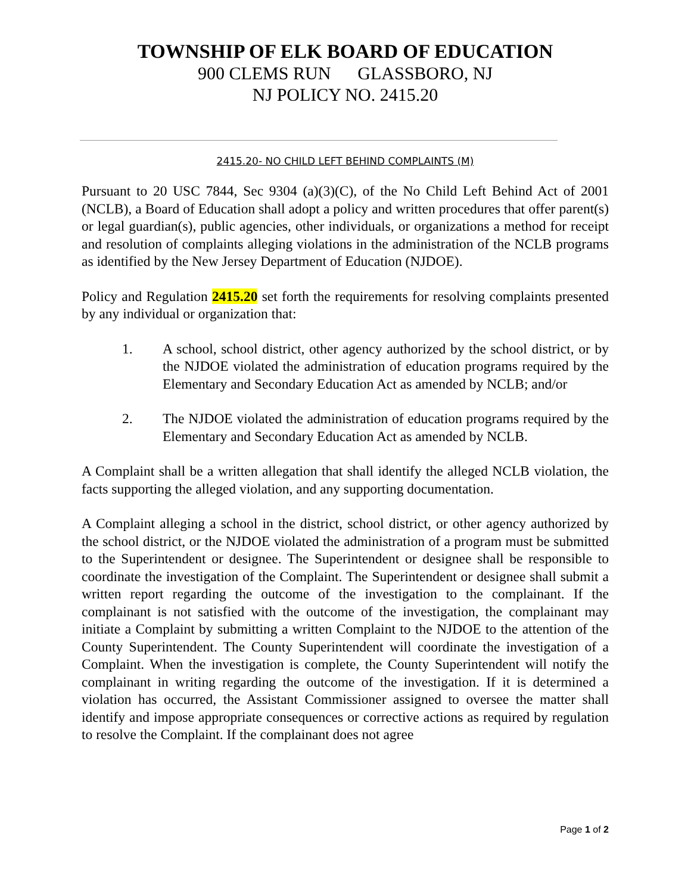TOWNSHIP OF ELK BOARD OF EDUCATION
900 CLEMS RUN GLASSBORO, NJ
NJ POLICY NO. 2415.20
2415.20- NO CHILD LEFT BEHIND COMPLAINTS (M)
Pursuant to 20 USC 7844, Sec 9304 (a)(3)(C), of the No Child Left Behind Act of 2001 (NCLB), a Board of Education shall adopt a policy and written procedures that offer parent(s) or legal guardian(s), public agencies, other individuals, or organizations a method for receipt and resolution of complaints alleging violations in the administration of the NCLB programs as identified by the New Jersey Department of Education (NJDOE).
Policy and Regulation 2415.20 set forth the requirements for resolving complaints presented by any individual or organization that:
1. A school, school district, other agency authorized by the school district, or by the NJDOE violated the administration of education programs required by the Elementary and Secondary Education Act as amended by NCLB; and/or
2. The NJDOE violated the administration of education programs required by the Elementary and Secondary Education Act as amended by NCLB.
A Complaint shall be a written allegation that shall identify the alleged NCLB violation, the facts supporting the alleged violation, and any supporting documentation.
A Complaint alleging a school in the district, school district, or other agency authorized by the school district, or the NJDOE violated the administration of a program must be submitted to the Superintendent or designee. The Superintendent or designee shall be responsible to coordinate the investigation of the Complaint. The Superintendent or designee shall submit a written report regarding the outcome of the investigation to the complainant. If the complainant is not satisfied with the outcome of the investigation, the complainant may initiate a Complaint by submitting a written Complaint to the NJDOE to the attention of the County Superintendent. The County Superintendent will coordinate the investigation of a Complaint. When the investigation is complete, the County Superintendent will notify the complainant in writing regarding the outcome of the investigation. If it is determined a violation has occurred, the Assistant Commissioner assigned to oversee the matter shall identify and impose appropriate consequences or corrective actions as required by regulation to resolve the Complaint. If the complainant does not agree
Page 1 of 2